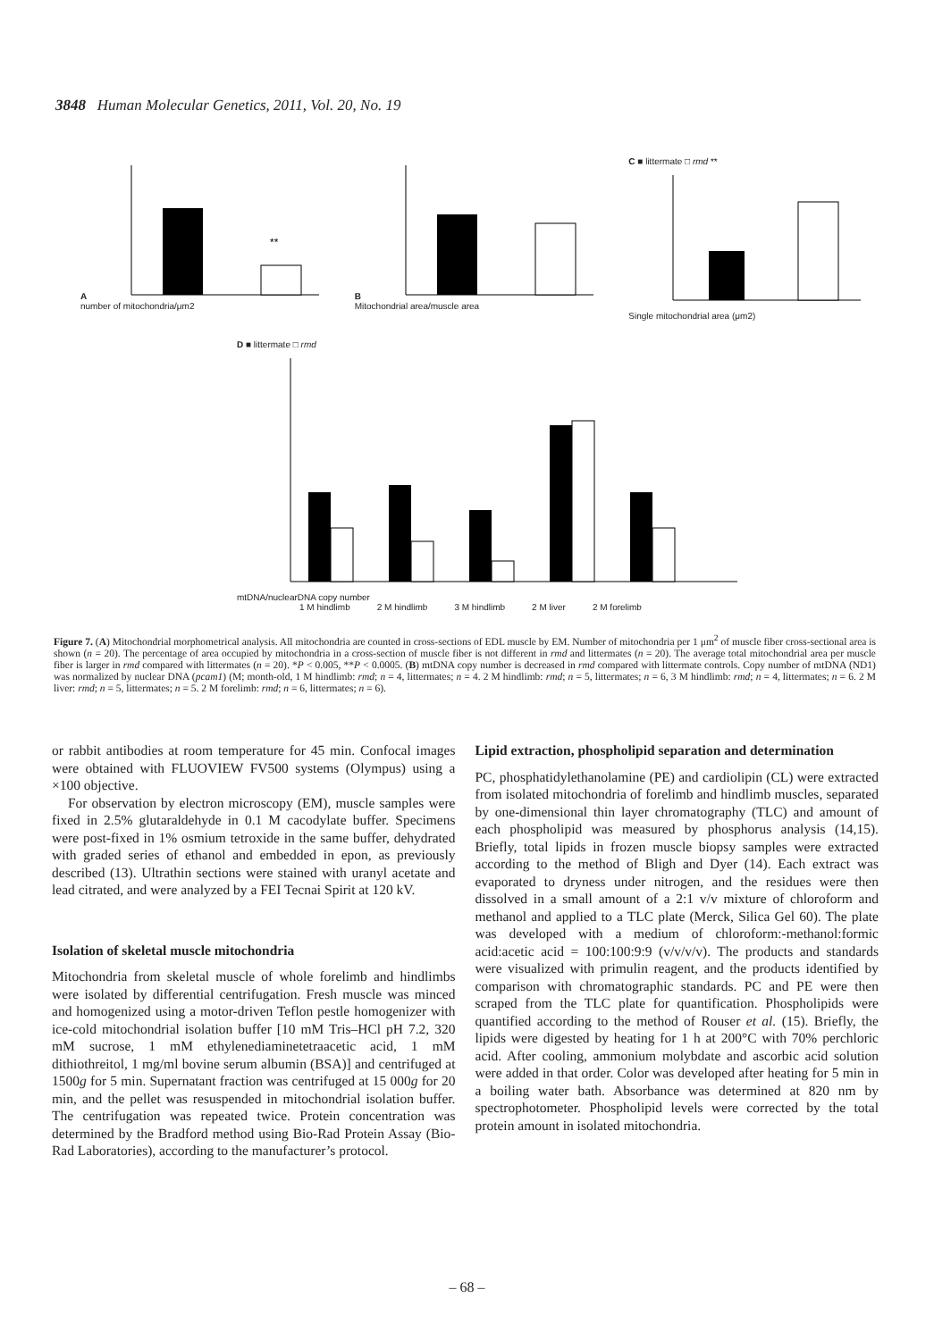3848 Human Molecular Genetics, 2011, Vol. 20, No. 19
A
**
number of mitochondria/μm2
B
Mitochondrial area/muscle area
C ■ littermate □ rmd **
Single mitochondrial area (μm2)
D ■ littermate □ rmd
mtDNA/nuclearDNA copy number
1 M hindlimb 2 M hindlimb 3 M hindlimb 2 M liver 2 M forelimb
Figure 7. (A) Mitochondrial morphometrical analysis. All mitochondria are counted in cross-sections of EDL muscle by EM. Number of mitochondria per 1 μm<sup>2</sup> of muscle fiber cross-sectional area is shown (n = 20). The percentage of area occupied by mitochondria in a cross-section of muscle fiber is not different in rmd and littermates (n = 20). The average total mitochondrial area per muscle fiber is larger in rmd compared with littermates (n = 20). *P < 0.005, **P < 0.0005. (B) mtDNA copy number is decreased in rmd compared with littermate controls. Copy number of mtDNA (ND1) was normalized by nuclear DNA (pcam1) (M; month-old, 1 M hindlimb: rmd; n = 4, littermates; n = 4. 2 M hindlimb: rmd; n = 5, littermates; n = 6, 3 M hindlimb: rmd; n = 4, littermates; n = 6. 2 M liver: rmd; n = 5, littermates; n = 5. 2 M forelimb: rmd; n = 6, littermates; n = 6).
or rabbit antibodies at room temperature for 45 min. Confocal images were obtained with FLUOVIEW FV500 systems (Olympus) using a ×100 objective.
For observation by electron microscopy (EM), muscle samples were fixed in 2.5% glutaraldehyde in 0.1 M cacodylate buffer. Specimens were post-fixed in 1% osmium tetroxide in the same buffer, dehydrated with graded series of ethanol and embedded in epon, as previously described (13). Ultrathin sections were stained with uranyl acetate and lead citrated, and were analyzed by a FEI Tecnai Spirit at 120 kV.
Isolation of skeletal muscle mitochondria
Mitochondria from skeletal muscle of whole forelimb and hindlimbs were isolated by differential centrifugation. Fresh muscle was minced and homogenized using a motor-driven Teflon pestle homogenizer with ice-cold mitochondrial isolation buffer [10 mM Tris–HCl pH 7.2, 320 mM sucrose, 1 mM ethylenediaminetetraacetic acid, 1 mM dithiothreitol, 1 mg/ml bovine serum albumin (BSA)] and centrifuged at 1500g for 5 min. Supernatant fraction was centrifuged at 15 000g for 20 min, and the pellet was resuspended in mitochondrial isolation buffer. The centrifugation was repeated twice. Protein concentration was determined by the Bradford method using Bio-Rad Protein Assay (Bio-Rad Laboratories), according to the manufacturer’s protocol.
Lipid extraction, phospholipid separation and determination
PC, phosphatidylethanolamine (PE) and cardiolipin (CL) were extracted from isolated mitochondria of forelimb and hindlimb muscles, separated by one-dimensional thin layer chromatography (TLC) and amount of each phospholipid was measured by phosphorus analysis (14,15). Briefly, total lipids in frozen muscle biopsy samples were extracted according to the method of Bligh and Dyer (14). Each extract was evaporated to dryness under nitrogen, and the residues were then dissolved in a small amount of a 2:1 v/v mixture of chloroform and methanol and applied to a TLC plate (Merck, Silica Gel 60). The plate was developed with a medium of chloroform:-methanol:formic acid:acetic acid = 100:100:9:9 (v/v/v/v). The products and standards were visualized with primulin reagent, and the products identified by comparison with chromatographic standards. PC and PE were then scraped from the TLC plate for quantification. Phospholipids were quantified according to the method of Rouser et al. (15). Briefly, the lipids were digested by heating for 1 h at 200°C with 70% perchloric acid. After cooling, ammonium molybdate and ascorbic acid solution were added in that order. Color was developed after heating for 5 min in a boiling water bath. Absorbance was determined at 820 nm by spectrophotometer. Phospholipid levels were corrected by the total protein amount in isolated mitochondria.
– 68 –